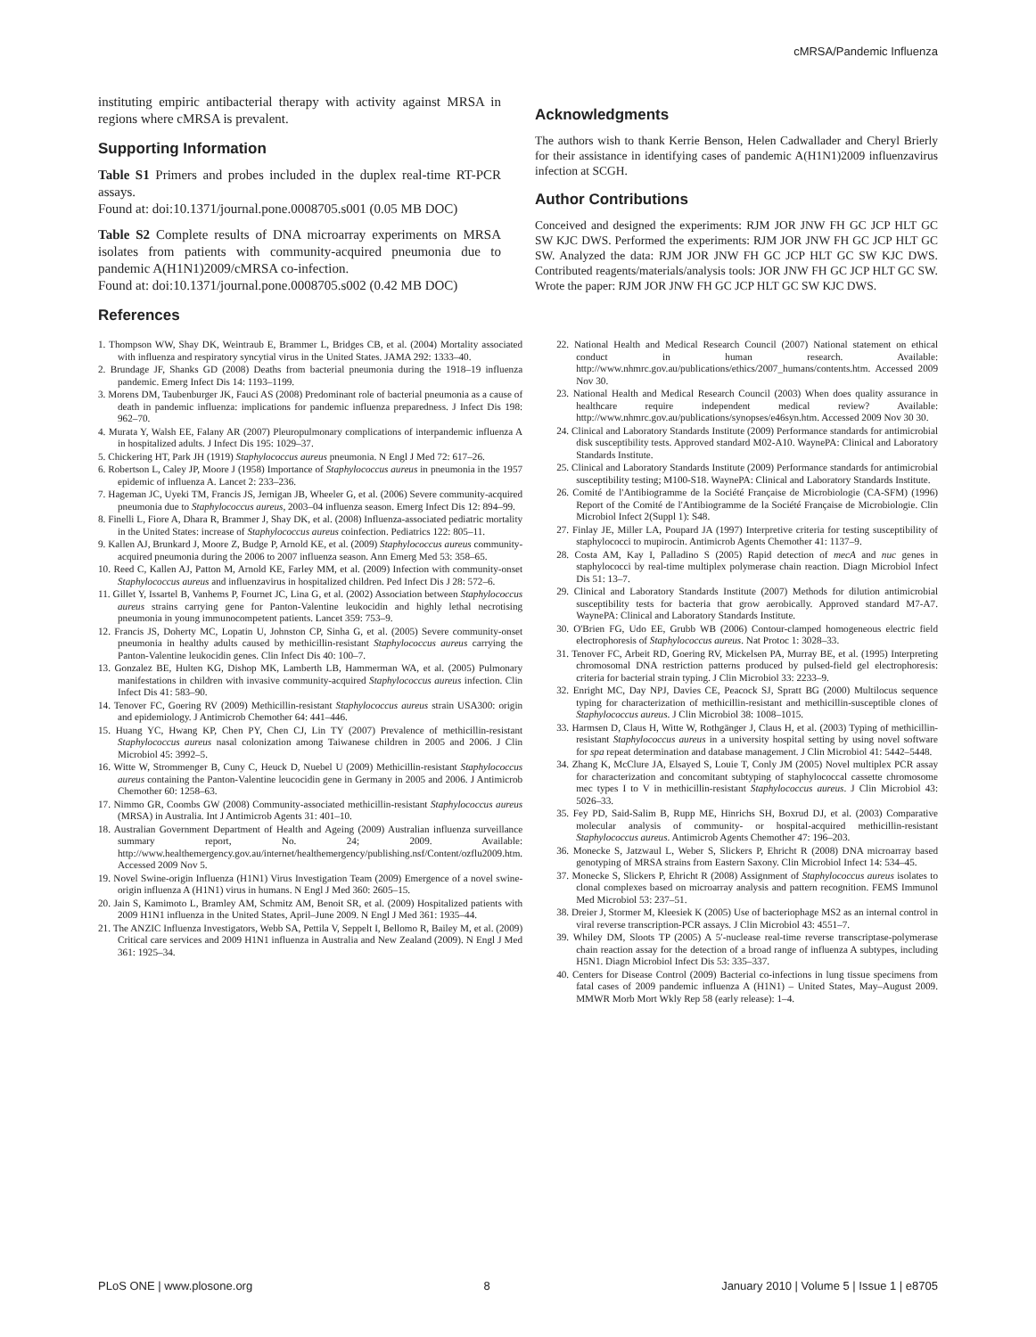cMRSA/Pandemic Influenza
instituting empiric antibacterial therapy with activity against MRSA in regions where cMRSA is prevalent.
Supporting Information
Table S1 Primers and probes included in the duplex real-time RT-PCR assays.
Found at: doi:10.1371/journal.pone.0008705.s001 (0.05 MB DOC)
Table S2 Complete results of DNA microarray experiments on MRSA isolates from patients with community-acquired pneumonia due to pandemic A(H1N1)2009/cMRSA co-infection.
Found at: doi:10.1371/journal.pone.0008705.s002 (0.42 MB DOC)
References
Acknowledgments
The authors wish to thank Kerrie Benson, Helen Cadwallader and Cheryl Brierly for their assistance in identifying cases of pandemic A(H1N1)2009 influenzavirus infection at SCGH.
Author Contributions
Conceived and designed the experiments: RJM JOR JNW FH GC JCP HLT GC SW KJC DWS. Performed the experiments: RJM JOR JNW FH GC JCP HLT GC SW. Analyzed the data: RJM JOR JNW FH GC JCP HLT GC SW KJC DWS. Contributed reagents/materials/analysis tools: JOR JNW FH GC JCP HLT GC SW. Wrote the paper: RJM JOR JNW FH GC JCP HLT GC SW KJC DWS.
1. Thompson WW, Shay DK, Weintraub E, Brammer L, Bridges CB, et al. (2004) Mortality associated with influenza and respiratory syncytial virus in the United States. JAMA 292: 1333–40.
2. Brundage JF, Shanks GD (2008) Deaths from bacterial pneumonia during the 1918–19 influenza pandemic. Emerg Infect Dis 14: 1193–1199.
3. Morens DM, Taubenburger JK, Fauci AS (2008) Predominant role of bacterial pneumonia as a cause of death in pandemic influenza: implications for pandemic influenza preparedness. J Infect Dis 198: 962–70.
4. Murata Y, Walsh EE, Falany AR (2007) Pleuropulmonary complications of interpandemic influenza A in hospitalized adults. J Infect Dis 195: 1029–37.
5. Chickering HT, Park JH (1919) Staphylococcus aureus pneumonia. N Engl J Med 72: 617–26.
6. Robertson L, Caley JP, Moore J (1958) Importance of Staphylococcus aureus in pneumonia in the 1957 epidemic of influenza A. Lancet 2: 233–236.
7. Hageman JC, Uyeki TM, Francis JS, Jernigan JB, Wheeler G, et al. (2006) Severe community-acquired pneumonia due to Staphylococcus aureus, 2003–04 influenza season. Emerg Infect Dis 12: 894–99.
8. Finelli L, Fiore A, Dhara R, Brammer J, Shay DK, et al. (2008) Influenza-associated pediatric mortality in the United States: increase of Staphylococcus aureus coinfection. Pediatrics 122: 805–11.
9. Kallen AJ, Brunkard J, Moore Z, Budge P, Arnold KE, et al. (2009) Staphylococcus aureus community-acquired pneumonia during the 2006 to 2007 influenza season. Ann Emerg Med 53: 358–65.
10. Reed C, Kallen AJ, Patton M, Arnold KE, Farley MM, et al. (2009) Infection with community-onset Staphylococcus aureus and influenzavirus in hospitalized children. Ped Infect Dis J 28: 572–6.
11. Gillet Y, Issartel B, Vanhems P, Fournet JC, Lina G, et al. (2002) Association between Staphylococcus aureus strains carrying gene for Panton-Valentine leukocidin and highly lethal necrotising pneumonia in young immunocompetent patients. Lancet 359: 753–9.
12. Francis JS, Doherty MC, Lopatin U, Johnston CP, Sinha G, et al. (2005) Severe community-onset pneumonia in healthy adults caused by methicillin-resistant Staphylococcus aureus carrying the Panton-Valentine leukocidin genes. Clin Infect Dis 40: 100–7.
13. Gonzalez BE, Hulten KG, Dishop MK, Lamberth LB, Hammerman WA, et al. (2005) Pulmonary manifestations in children with invasive community-acquired Staphylococcus aureus infection. Clin Infect Dis 41: 583–90.
14. Tenover FC, Goering RV (2009) Methicillin-resistant Staphylococcus aureus strain USA300: origin and epidemiology. J Antimicrob Chemother 64: 441–446.
15. Huang YC, Hwang KP, Chen PY, Chen CJ, Lin TY (2007) Prevalence of methicillin-resistant Staphylococcus aureus nasal colonization among Taiwanese children in 2005 and 2006. J Clin Microbiol 45: 3992–5.
16. Witte W, Strommenger B, Cuny C, Heuck D, Nuebel U (2009) Methicillin-resistant Staphylococcus aureus containing the Panton-Valentine leucocidin gene in Germany in 2005 and 2006. J Antimicrob Chemother 60: 1258–63.
17. Nimmo GR, Coombs GW (2008) Community-associated methicillin-resistant Staphylococcus aureus (MRSA) in Australia. Int J Antimicrob Agents 31: 401–10.
18. Australian Government Department of Health and Ageing (2009) Australian influenza surveillance summary report, No. 24; 2009. Available: http://www.healthemergency.gov.au/internet/healthemergency/publishing.nsf/Content/ozflu2009.htm. Accessed 2009 Nov 5.
19. Novel Swine-origin Influenza (H1N1) Virus Investigation Team (2009) Emergence of a novel swine-origin influenza A (H1N1) virus in humans. N Engl J Med 360: 2605–15.
20. Jain S, Kamimoto L, Bramley AM, Schmitz AM, Benoit SR, et al. (2009) Hospitalized patients with 2009 H1N1 influenza in the United States, April–June 2009. N Engl J Med 361: 1935–44.
21. The ANZIC Influenza Investigators, Webb SA, Pettila V, Seppelt I, Bellomo R, Bailey M, et al. (2009) Critical care services and 2009 H1N1 influenza in Australia and New Zealand (2009). N Engl J Med 361: 1925–34.
22. National Health and Medical Research Council (2007) National statement on ethical conduct in human research. Available: http://www.nhmrc.gov.au/publications/ethics/2007_humans/contents.htm. Accessed 2009 Nov 30.
23. National Health and Medical Research Council (2003) When does quality assurance in healthcare require independent medical review? Available: http://www.nhmrc.gov.au/publications/synopses/e46syn.htm. Accessed 2009 Nov 30 30.
24. Clinical and Laboratory Standards Institute (2009) Performance standards for antimicrobial disk susceptibility tests. Approved standard M02-A10. WaynePA: Clinical and Laboratory Standards Institute.
25. Clinical and Laboratory Standards Institute (2009) Performance standards for antimicrobial susceptibility testing; M100-S18. WaynePA: Clinical and Laboratory Standards Institute.
26. Comité de l'Antibiogramme de la Société Française de Microbiologie (CA-SFM) (1996) Report of the Comité de l'Antibiogramme de la Société Française de Microbiologie. Clin Microbiol Infect 2(Suppl 1): S48.
27. Finlay JE, Miller LA, Poupard JA (1997) Interpretive criteria for testing susceptibility of staphylococci to mupirocin. Antimicrob Agents Chemother 41: 1137–9.
28. Costa AM, Kay I, Palladino S (2005) Rapid detection of mecA and nuc genes in staphylococci by real-time multiplex polymerase chain reaction. Diagn Microbiol Infect Dis 51: 13–7.
29. Clinical and Laboratory Standards Institute (2007) Methods for dilution antimicrobial susceptibility tests for bacteria that grow aerobically. Approved standard M7-A7. WaynePA: Clinical and Laboratory Standards Institute.
30. O'Brien FG, Udo EE, Grubb WB (2006) Contour-clamped homogeneous electric field electrophoresis of Staphylococcus aureus. Nat Protoc 1: 3028–33.
31. Tenover FC, Arbeit RD, Goering RV, Mickelsen PA, Murray BE, et al. (1995) Interpreting chromosomal DNA restriction patterns produced by pulsed-field gel electrophoresis: criteria for bacterial strain typing. J Clin Microbiol 33: 2233–9.
32. Enright MC, Day NPJ, Davies CE, Peacock SJ, Spratt BG (2000) Multilocus sequence typing for characterization of methicillin-resistant and methicillin-susceptible clones of Staphylococcus aureus. J Clin Microbiol 38: 1008–1015.
33. Harmsen D, Claus H, Witte W, Rothgänger J, Claus H, et al. (2003) Typing of methicillin-resistant Staphylococcus aureus in a university hospital setting by using novel software for spa repeat determination and database management. J Clin Microbiol 41: 5442–5448.
34. Zhang K, McClure JA, Elsayed S, Louie T, Conly JM (2005) Novel multiplex PCR assay for characterization and concomitant subtyping of staphylococcal cassette chromosome mec types I to V in methicillin-resistant Staphylococcus aureus. J Clin Microbiol 43: 5026–33.
35. Fey PD, Said-Salim B, Rupp ME, Hinrichs SH, Boxrud DJ, et al. (2003) Comparative molecular analysis of community- or hospital-acquired methicillin-resistant Staphylococcus aureus. Antimicrob Agents Chemother 47: 196–203.
36. Monecke S, Jatzwaul L, Weber S, Slickers P, Ehricht R (2008) DNA microarray based genotyping of MRSA strains from Eastern Saxony. Clin Microbiol Infect 14: 534–45.
37. Monecke S, Slickers P, Ehricht R (2008) Assignment of Staphylococcus aureus isolates to clonal complexes based on microarray analysis and pattern recognition. FEMS Immunol Med Microbiol 53: 237–51.
38. Dreier J, Stormer M, Kleesiek K (2005) Use of bacteriophage MS2 as an internal control in viral reverse transcription-PCR assays. J Clin Microbiol 43: 4551–7.
39. Whiley DM, Sloots TP (2005) A 5′-nuclease real-time reverse transcriptase-polymerase chain reaction assay for the detection of a broad range of influenza A subtypes, including H5N1. Diagn Microbiol Infect Dis 53: 335–337.
40. Centers for Disease Control (2009) Bacterial co-infections in lung tissue specimens from fatal cases of 2009 pandemic influenza A (H1N1) – United States, May–August 2009. MMWR Morb Mort Wkly Rep 58 (early release): 1–4.
PLoS ONE | www.plosone.org 8 January 2010 | Volume 5 | Issue 1 | e8705